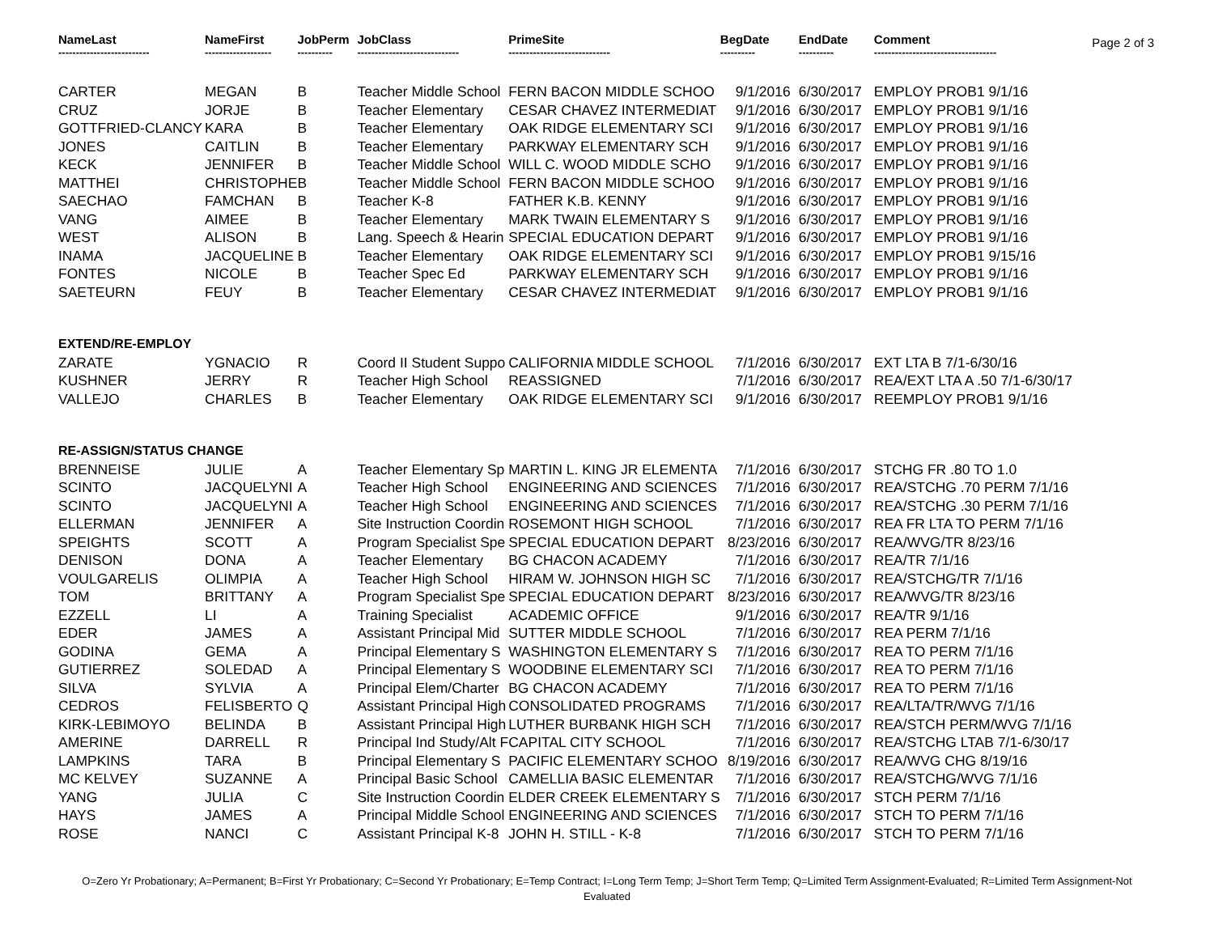Page 2 of 3
| NameLast | NameFirst | JobPerm | JobClass | PrimeSite | BegDate | EndDate | Comment |
| --- | --- | --- | --- | --- | --- | --- | --- |
| -------------------------- | ------------------- | ---------- | ----------------------------- | ----------------------------- | ---------- | ---------- | ----------------------------------- |
| CARTER | MEGAN | B | Teacher Middle School | FERN BACON MIDDLE SCHOO | 9/1/2016 | 6/30/2017 | EMPLOY PROB1 9/1/16 |
| CRUZ | JORJE | B | Teacher Elementary | CESAR CHAVEZ INTERMEDIAT | 9/1/2016 | 6/30/2017 | EMPLOY PROB1 9/1/16 |
| GOTTFRIED-CLANCY | KARA | B | Teacher Elementary | OAK RIDGE ELEMENTARY SCI | 9/1/2016 | 6/30/2017 | EMPLOY PROB1 9/1/16 |
| JONES | CAITLIN | B | Teacher Elementary | PARKWAY ELEMENTARY SCH | 9/1/2016 | 6/30/2017 | EMPLOY PROB1 9/1/16 |
| KECK | JENNIFER | B | Teacher Middle School | WILL C. WOOD MIDDLE SCHO | 9/1/2016 | 6/30/2017 | EMPLOY PROB1 9/1/16 |
| MATTHEI | CHRISTOPHE | B | Teacher Middle School | FERN BACON MIDDLE SCHOO | 9/1/2016 | 6/30/2017 | EMPLOY PROB1 9/1/16 |
| SAECHAO | FAMCHAN | B | Teacher K-8 | FATHER K.B. KENNY | 9/1/2016 | 6/30/2017 | EMPLOY PROB1 9/1/16 |
| VANG | AIMEE | B | Teacher Elementary | MARK TWAIN ELEMENTARY S | 9/1/2016 | 6/30/2017 | EMPLOY PROB1 9/1/16 |
| WEST | ALISON | B | Lang. Speech & Hearin | SPECIAL EDUCATION DEPART | 9/1/2016 | 6/30/2017 | EMPLOY PROB1 9/1/16 |
| INAMA | JACQUELINE | B | Teacher Elementary | OAK RIDGE ELEMENTARY SCI | 9/1/2016 | 6/30/2017 | EMPLOY PROB1 9/15/16 |
| FONTES | NICOLE | B | Teacher Spec Ed | PARKWAY ELEMENTARY SCH | 9/1/2016 | 6/30/2017 | EMPLOY PROB1 9/1/16 |
| SAETEURN | FEUY | B | Teacher Elementary | CESAR CHAVEZ INTERMEDIAT | 9/1/2016 | 6/30/2017 | EMPLOY PROB1 9/1/16 |
| EXTEND/RE-EMPLOY | | | | | | | |
| ZARATE | YGNACIO | R | Coord II Student Suppo | CALIFORNIA MIDDLE SCHOOL | 7/1/2016 | 6/30/2017 | EXT LTA B 7/1-6/30/16 |
| KUSHNER | JERRY | R | Teacher High School | REASSIGNED | 7/1/2016 | 6/30/2017 | REA/EXT LTA A .50 7/1-6/30/17 |
| VALLEJO | CHARLES | B | Teacher Elementary | OAK RIDGE ELEMENTARY SCI | 9/1/2016 | 6/30/2017 | REEMPLOY PROB1 9/1/16 |
| RE-ASSIGN/STATUS CHANGE | | | | | | | |
| BRENNEISE | JULIE | A | Teacher Elementary Sp | MARTIN L. KING JR ELEMENTA | 7/1/2016 | 6/30/2017 | STCHG FR .80 TO 1.0 |
| SCINTO | JACQUELYNI | A | Teacher High School | ENGINEERING AND SCIENCES | 7/1/2016 | 6/30/2017 | REA/STCHG .70 PERM 7/1/16 |
| SCINTO | JACQUELYNI | A | Teacher High School | ENGINEERING AND SCIENCES | 7/1/2016 | 6/30/2017 | REA/STCHG .30 PERM 7/1/16 |
| ELLERMAN | JENNIFER | A | Site Instruction Coordin | ROSEMONT HIGH SCHOOL | 7/1/2016 | 6/30/2017 | REA FR LTA TO PERM 7/1/16 |
| SPEIGHTS | SCOTT | A | Program Specialist Spe | SPECIAL EDUCATION DEPART | 8/23/2016 | 6/30/2017 | REA/WVG/TR 8/23/16 |
| DENISON | DONA | A | Teacher Elementary | BG CHACON ACADEMY | 7/1/2016 | 6/30/2017 | REA/TR 7/1/16 |
| VOULGARELIS | OLIMPIA | A | Teacher High School | HIRAM W. JOHNSON HIGH SC | 7/1/2016 | 6/30/2017 | REA/STCHG/TR 7/1/16 |
| TOM | BRITTANY | A | Program Specialist Spe | SPECIAL EDUCATION DEPART | 8/23/2016 | 6/30/2017 | REA/WVG/TR 8/23/16 |
| EZZELL | LI | A | Training Specialist | ACADEMIC OFFICE | 9/1/2016 | 6/30/2017 | REA/TR 9/1/16 |
| EDER | JAMES | A | Assistant Principal Mid | SUTTER MIDDLE SCHOOL | 7/1/2016 | 6/30/2017 | REA PERM 7/1/16 |
| GODINA | GEMA | A | Principal Elementary S | WASHINGTON ELEMENTARY S | 7/1/2016 | 6/30/2017 | REA TO PERM 7/1/16 |
| GUTIERREZ | SOLEDAD | A | Principal Elementary S | WOODBINE ELEMENTARY SCI | 7/1/2016 | 6/30/2017 | REA TO PERM 7/1/16 |
| SILVA | SYLVIA | A | Principal Elem/Charter | BG CHACON ACADEMY | 7/1/2016 | 6/30/2017 | REA TO PERM 7/1/16 |
| CEDROS | FELISBERTO | Q | Assistant Principal High | CONSOLIDATED PROGRAMS | 7/1/2016 | 6/30/2017 | REA/LTA/TR/WVG 7/1/16 |
| KIRK-LEBIMOYO | BELINDA | B | Assistant Principal High | LUTHER BURBANK HIGH SCH | 7/1/2016 | 6/30/2017 | REA/STCH PERM/WVG 7/1/16 |
| AMERINE | DARRELL | R | Principal Ind Study/Alt F | CAPITAL CITY SCHOOL | 7/1/2016 | 6/30/2017 | REA/STCHG LTAB 7/1-6/30/17 |
| LAMPKINS | TARA | B | Principal Elementary S | PACIFIC ELEMENTARY SCHOO | 8/19/2016 | 6/30/2017 | REA/WVG CHG 8/19/16 |
| MC KELVEY | SUZANNE | A | Principal Basic School | CAMELLIA BASIC ELEMENTAR | 7/1/2016 | 6/30/2017 | REA/STCHG/WVG 7/1/16 |
| YANG | JULIA | C | Site Instruction Coordin | ELDER CREEK ELEMENTARY S | 7/1/2016 | 6/30/2017 | STCH PERM 7/1/16 |
| HAYS | JAMES | A | Principal Middle School | ENGINEERING AND SCIENCES | 7/1/2016 | 6/30/2017 | STCH TO PERM 7/1/16 |
| ROSE | NANCI | C | Assistant Principal K-8 | JOHN H. STILL - K-8 | 7/1/2016 | 6/30/2017 | STCH TO PERM 7/1/16 |
O=Zero Yr Probationary; A=Permanent; B=First Yr Probationary; C=Second Yr Probationary; E=Temp Contract; I=Long Term Temp; J=Short Term Temp; Q=Limited Term Assignment-Evaluated; R=Limited Term Assignment-Not Evaluated